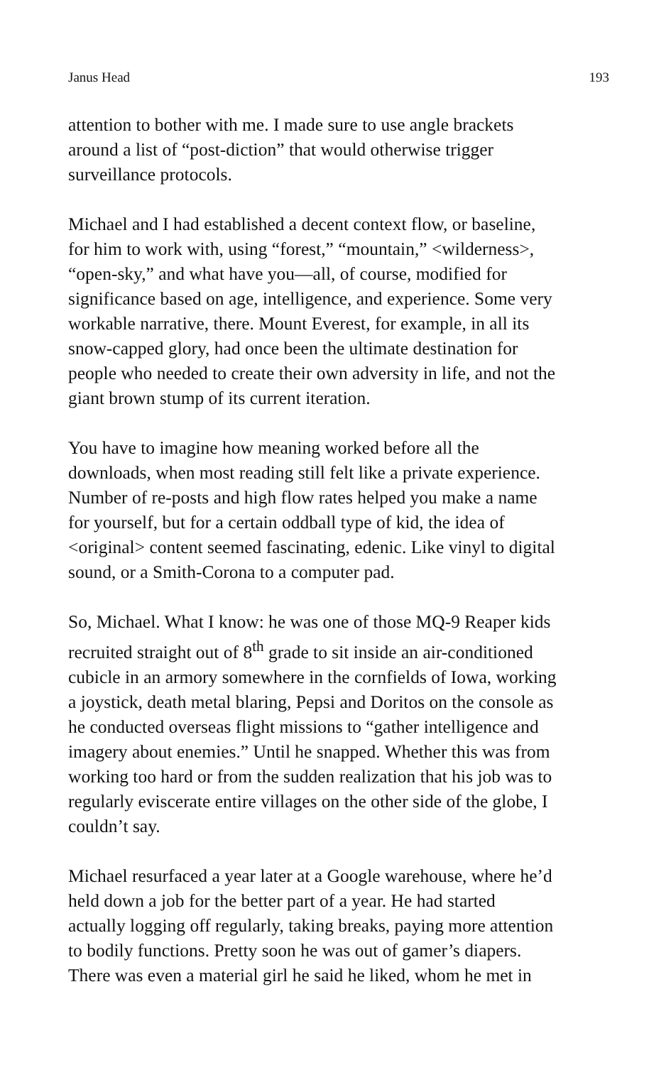Janus Head 193
attention to bother with me. I made sure to use angle brackets
around a list of “post-diction” that would otherwise trigger
surveillance protocols.
Michael and I had established a decent context flow, or baseline,
for him to work with, using “forest,” “mountain,” <wilderness>,
“open-sky,” and what have you—all, of course, modified for
significance based on age, intelligence, and experience. Some very
workable narrative, there. Mount Everest, for example, in all its
snow-capped glory, had once been the ultimate destination for
people who needed to create their own adversity in life, and not the
giant brown stump of its current iteration.
You have to imagine how meaning worked before all the
downloads, when most reading still felt like a private experience.
Number of re-posts and high flow rates helped you make a name
for yourself, but for a certain oddball type of kid, the idea of
<original> content seemed fascinating, edenic. Like vinyl to digital
sound, or a Smith-Corona to a computer pad.
So, Michael. What I know: he was one of those MQ-9 Reaper kids
recruited straight out of 8<sup>th</sup> grade to sit inside an air-conditioned
cubicle in an armory somewhere in the cornfields of Iowa, working
a joystick, death metal blaring, Pepsi and Doritos on the console as
he conducted overseas flight missions to “gather intelligence and
imagery about enemies.” Until he snapped. Whether this was from
working too hard or from the sudden realization that his job was to
regularly eviscerate entire villages on the other side of the globe, I
couldn’t say.
Michael resurfaced a year later at a Google warehouse, where he’d
held down a job for the better part of a year. He had started
actually logging off regularly, taking breaks, paying more attention
to bodily functions. Pretty soon he was out of gamer’s diapers.
There was even a material girl he said he liked, whom he met in